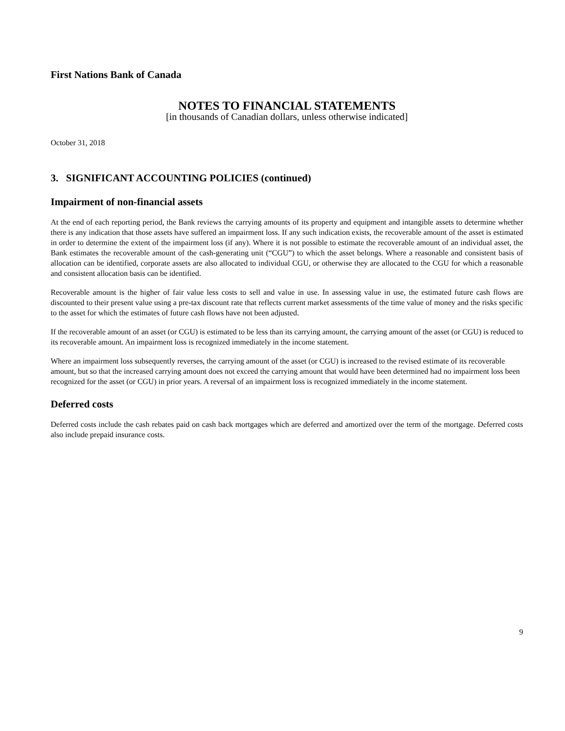First Nations Bank of Canada
NOTES TO FINANCIAL STATEMENTS
[in thousands of Canadian dollars, unless otherwise indicated]
October 31, 2018
3. SIGNIFICANT ACCOUNTING POLICIES (continued)
Impairment of non-financial assets
At the end of each reporting period, the Bank reviews the carrying amounts of its property and equipment and intangible assets to determine whether there is any indication that those assets have suffered an impairment loss. If any such indication exists, the recoverable amount of the asset is estimated in order to determine the extent of the impairment loss (if any). Where it is not possible to estimate the recoverable amount of an individual asset, the Bank estimates the recoverable amount of the cash-generating unit (“CGU”) to which the asset belongs. Where a reasonable and consistent basis of allocation can be identified, corporate assets are also allocated to individual CGU, or otherwise they are allocated to the CGU for which a reasonable and consistent allocation basis can be identified.
Recoverable amount is the higher of fair value less costs to sell and value in use. In assessing value in use, the estimated future cash flows are discounted to their present value using a pre-tax discount rate that reflects current market assessments of the time value of money and the risks specific to the asset for which the estimates of future cash flows have not been adjusted.
If the recoverable amount of an asset (or CGU) is estimated to be less than its carrying amount, the carrying amount of the asset (or CGU) is reduced to its recoverable amount. An impairment loss is recognized immediately in the income statement.
Where an impairment loss subsequently reverses, the carrying amount of the asset (or CGU) is increased to the revised estimate of its recoverable amount, but so that the increased carrying amount does not exceed the carrying amount that would have been determined had no impairment loss been recognized for the asset (or CGU) in prior years. A reversal of an impairment loss is recognized immediately in the income statement.
Deferred costs
Deferred costs include the cash rebates paid on cash back mortgages which are deferred and amortized over the term of the mortgage. Deferred costs also include prepaid insurance costs.
9